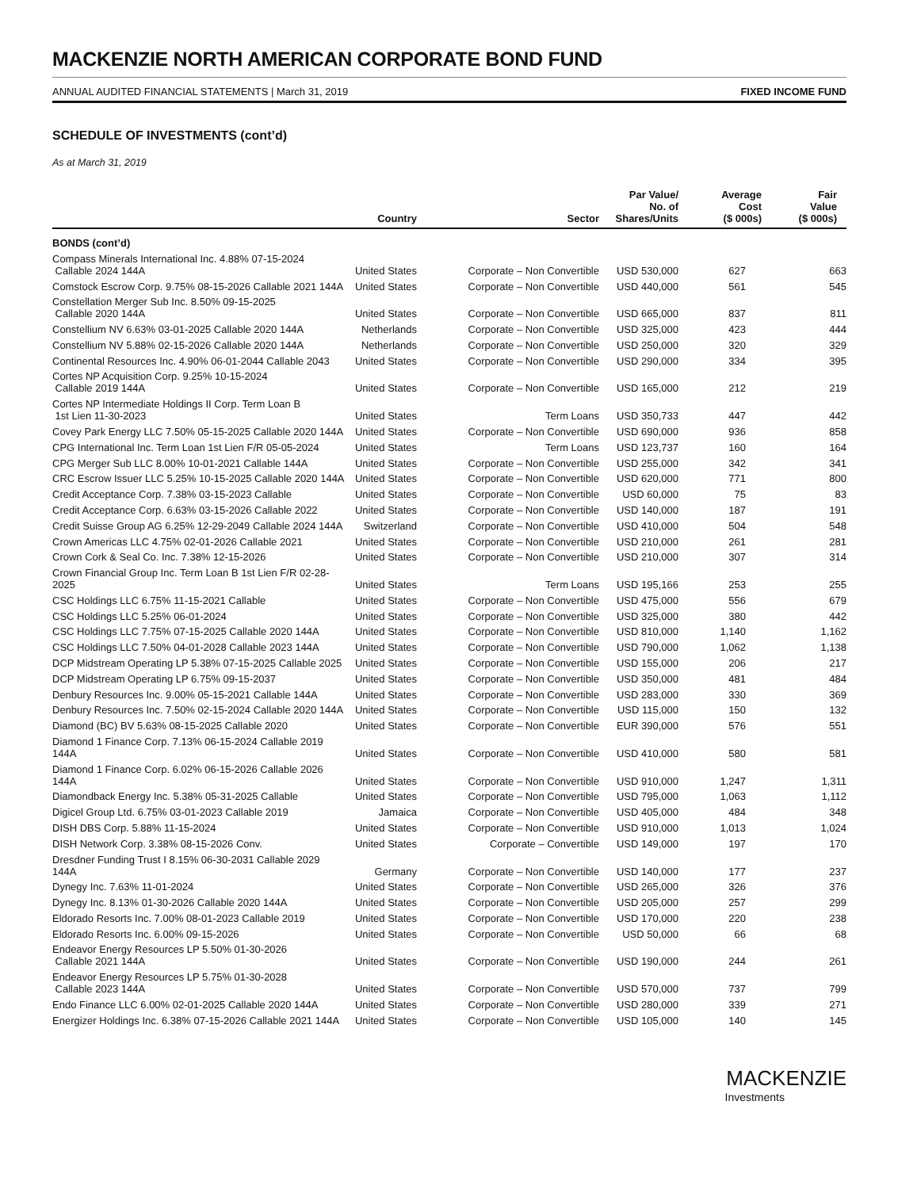MACKENZIE NORTH AMERICAN CORPORATE BOND FUND
ANNUAL AUDITED FINANCIAL STATEMENTS | March 31, 2019 FIXED INCOME FUND
SCHEDULE OF INVESTMENTS (cont’d)
As at March 31, 2019
| | Country | Sector | Par Value/ No. of Shares/Units | Average Cost ($ 000s) | Fair Value ($ 000s) |
| --- | --- | --- | --- | --- | --- |
| BONDS (cont’d) | | | | | |
| Compass Minerals International Inc. 4.88% 07-15-2024 Callable 2024 144A | United States | Corporate – Non Convertible | USD 530,000 | 627 | 663 |
| Comstock Escrow Corp. 9.75% 08-15-2026 Callable 2021 144A | United States | Corporate – Non Convertible | USD 440,000 | 561 | 545 |
| Constellation Merger Sub Inc. 8.50% 09-15-2025 Callable 2020 144A | United States | Corporate – Non Convertible | USD 665,000 | 837 | 811 |
| Constellium NV 6.63% 03-01-2025 Callable 2020 144A | Netherlands | Corporate – Non Convertible | USD 325,000 | 423 | 444 |
| Constellium NV 5.88% 02-15-2026 Callable 2020 144A | Netherlands | Corporate – Non Convertible | USD 250,000 | 320 | 329 |
| Continental Resources Inc. 4.90% 06-01-2044 Callable 2043 | United States | Corporate – Non Convertible | USD 290,000 | 334 | 395 |
| Cortes NP Acquisition Corp. 9.25% 10-15-2024 Callable 2019 144A | United States | Corporate – Non Convertible | USD 165,000 | 212 | 219 |
| Cortes NP Intermediate Holdings II Corp. Term Loan B 1st Lien 11-30-2023 | United States | Term Loans | USD 350,733 | 447 | 442 |
| Covey Park Energy LLC 7.50% 05-15-2025 Callable 2020 144A | United States | Corporate – Non Convertible | USD 690,000 | 936 | 858 |
| CPG International Inc. Term Loan 1st Lien F/R 05-05-2024 | United States | Term Loans | USD 123,737 | 160 | 164 |
| CPG Merger Sub LLC 8.00% 10-01-2021 Callable 144A | United States | Corporate – Non Convertible | USD 255,000 | 342 | 341 |
| CRC Escrow Issuer LLC 5.25% 10-15-2025 Callable 2020 144A | United States | Corporate – Non Convertible | USD 620,000 | 771 | 800 |
| Credit Acceptance Corp. 7.38% 03-15-2023 Callable | United States | Corporate – Non Convertible | USD 60,000 | 75 | 83 |
| Credit Acceptance Corp. 6.63% 03-15-2026 Callable 2022 | United States | Corporate – Non Convertible | USD 140,000 | 187 | 191 |
| Credit Suisse Group AG 6.25% 12-29-2049 Callable 2024 144A | Switzerland | Corporate – Non Convertible | USD 410,000 | 504 | 548 |
| Crown Americas LLC 4.75% 02-01-2026 Callable 2021 | United States | Corporate – Non Convertible | USD 210,000 | 261 | 281 |
| Crown Cork & Seal Co. Inc. 7.38% 12-15-2026 | United States | Corporate – Non Convertible | USD 210,000 | 307 | 314 |
| Crown Financial Group Inc. Term Loan B 1st Lien F/R 02-28-2025 | United States | Term Loans | USD 195,166 | 253 | 255 |
| CSC Holdings LLC 6.75% 11-15-2021 Callable | United States | Corporate – Non Convertible | USD 475,000 | 556 | 679 |
| CSC Holdings LLC 5.25% 06-01-2024 | United States | Corporate – Non Convertible | USD 325,000 | 380 | 442 |
| CSC Holdings LLC 7.75% 07-15-2025 Callable 2020 144A | United States | Corporate – Non Convertible | USD 810,000 | 1,140 | 1,162 |
| CSC Holdings LLC 7.50% 04-01-2028 Callable 2023 144A | United States | Corporate – Non Convertible | USD 790,000 | 1,062 | 1,138 |
| DCP Midstream Operating LP 5.38% 07-15-2025 Callable 2025 | United States | Corporate – Non Convertible | USD 155,000 | 206 | 217 |
| DCP Midstream Operating LP 6.75% 09-15-2037 | United States | Corporate – Non Convertible | USD 350,000 | 481 | 484 |
| Denbury Resources Inc. 9.00% 05-15-2021 Callable 144A | United States | Corporate – Non Convertible | USD 283,000 | 330 | 369 |
| Denbury Resources Inc. 7.50% 02-15-2024 Callable 2020 144A | United States | Corporate – Non Convertible | USD 115,000 | 150 | 132 |
| Diamond (BC) BV 5.63% 08-15-2025 Callable 2020 | United States | Corporate – Non Convertible | EUR 390,000 | 576 | 551 |
| Diamond 1 Finance Corp. 7.13% 06-15-2024 Callable 2019 144A | United States | Corporate – Non Convertible | USD 410,000 | 580 | 581 |
| Diamond 1 Finance Corp. 6.02% 06-15-2026 Callable 2026 144A | United States | Corporate – Non Convertible | USD 910,000 | 1,247 | 1,311 |
| Diamondback Energy Inc. 5.38% 05-31-2025 Callable | United States | Corporate – Non Convertible | USD 795,000 | 1,063 | 1,112 |
| Digicel Group Ltd. 6.75% 03-01-2023 Callable 2019 | Jamaica | Corporate – Non Convertible | USD 405,000 | 484 | 348 |
| DISH DBS Corp. 5.88% 11-15-2024 | United States | Corporate – Non Convertible | USD 910,000 | 1,013 | 1,024 |
| DISH Network Corp. 3.38% 08-15-2026 Conv. | United States | Corporate – Convertible | USD 149,000 | 197 | 170 |
| Dresdner Funding Trust I 8.15% 06-30-2031 Callable 2029 144A | Germany | Corporate – Non Convertible | USD 140,000 | 177 | 237 |
| Dynegy Inc. 7.63% 11-01-2024 | United States | Corporate – Non Convertible | USD 265,000 | 326 | 376 |
| Dynegy Inc. 8.13% 01-30-2026 Callable 2020 144A | United States | Corporate – Non Convertible | USD 205,000 | 257 | 299 |
| Eldorado Resorts Inc. 7.00% 08-01-2023 Callable 2019 | United States | Corporate – Non Convertible | USD 170,000 | 220 | 238 |
| Eldorado Resorts Inc. 6.00% 09-15-2026 | United States | Corporate – Non Convertible | USD 50,000 | 66 | 68 |
| Endeavor Energy Resources LP 5.50% 01-30-2026 Callable 2021 144A | United States | Corporate – Non Convertible | USD 190,000 | 244 | 261 |
| Endeavor Energy Resources LP 5.75% 01-30-2028 Callable 2023 144A | United States | Corporate – Non Convertible | USD 570,000 | 737 | 799 |
| Endo Finance LLC 6.00% 02-01-2025 Callable 2020 144A | United States | Corporate – Non Convertible | USD 280,000 | 339 | 271 |
| Energizer Holdings Inc. 6.38% 07-15-2026 Callable 2021 144A | United States | Corporate – Non Convertible | USD 105,000 | 140 | 145 |
MACKENZIE
Investments